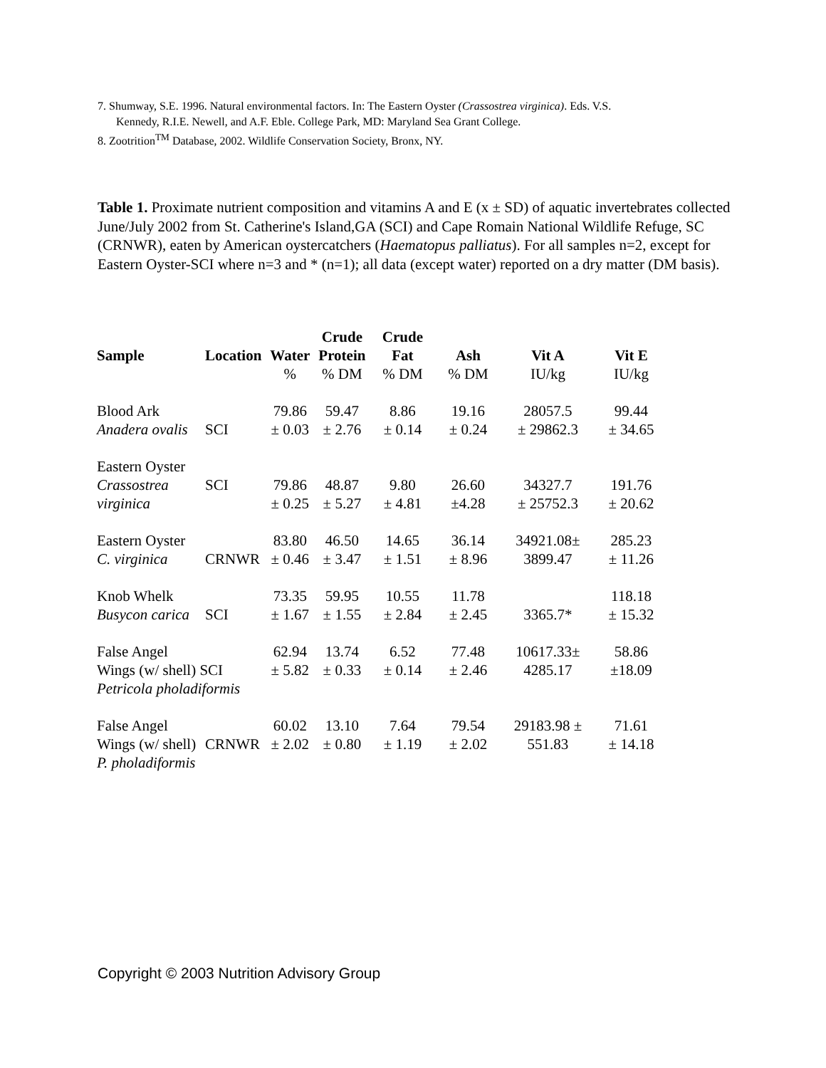7. Shumway, S.E. 1996. Natural environmental factors. In: The Eastern Oyster (Crassostrea virginica). Eds. V.S.
Kennedy, R.I.E. Newell, and A.F. Eble. College Park, MD: Maryland Sea Grant College.
8. Zootrition<sup>TM</sup> Database, 2002. Wildlife Conservation Society, Bronx, NY.
Table 1. Proximate nutrient composition and vitamins A and E (x ± SD) of aquatic invertebrates collected June/July 2002 from St. Catherine's Island,GA (SCI) and Cape Romain National Wildlife Refuge, SC (CRNWR), eaten by American oystercatchers (Haematopus palliatus). For all samples n=2, except for Eastern Oyster-SCI where n=3 and * (n=1); all data (except water) reported on a dry matter (DM basis).
| Sample | Location | Water | Crude Protein | Crude Fat | Ash | Vit A | Vit E |
| --- | --- | --- | --- | --- | --- | --- | --- |
| | | % | % DM | % DM | % DM | IU/kg | IU/kg |
| Blood Ark Anadera ovalis | SCI | 79.86 ± 0.03 | 59.47 ± 2.76 | 8.86 ± 0.14 | 19.16 ± 0.24 | 28057.5 ± 29862.3 | 99.44 ± 34.65 |
| Eastern Oyster Crassostrea virginica | SCI | 79.86 ± 0.25 | 48.87 ± 5.27 | 9.80 ± 4.81 | 26.60 ±4.28 | 34327.7 ± 25752.3 | 191.76 ± 20.62 |
| Eastern Oyster C. virginica | CRNWR | 83.80 ± 0.46 | 46.50 ± 3.47 | 14.65 ± 1.51 | 36.14 ± 8.96 | 34921.08± 3899.47 | 285.23 ± 11.26 |
| Knob Whelk Busycon carica | SCI | 73.35 ± 1.67 | 59.95 ± 1.55 | 10.55 ± 2.84 | 11.78 ± 2.45 | 3365.7* | 118.18 ± 15.32 |
| False Angel Wings (w/ shell) SCI Petricola pholadiformis | | 62.94 ± 5.82 | 13.74 ± 0.33 | 6.52 ± 0.14 | 77.48 ± 2.46 | 10617.33± 4285.17 | 58.86 ±18.09 |
| False Angel Wings (w/ shell) P. pholadiformis | CRNWR | 60.02 ± 2.02 | 13.10 ± 0.80 | 7.64 ± 1.19 | 79.54 ± 2.02 | 29183.98 ± 551.83 | 71.61 ± 14.18 |
Copyright © 2003 Nutrition Advisory Group